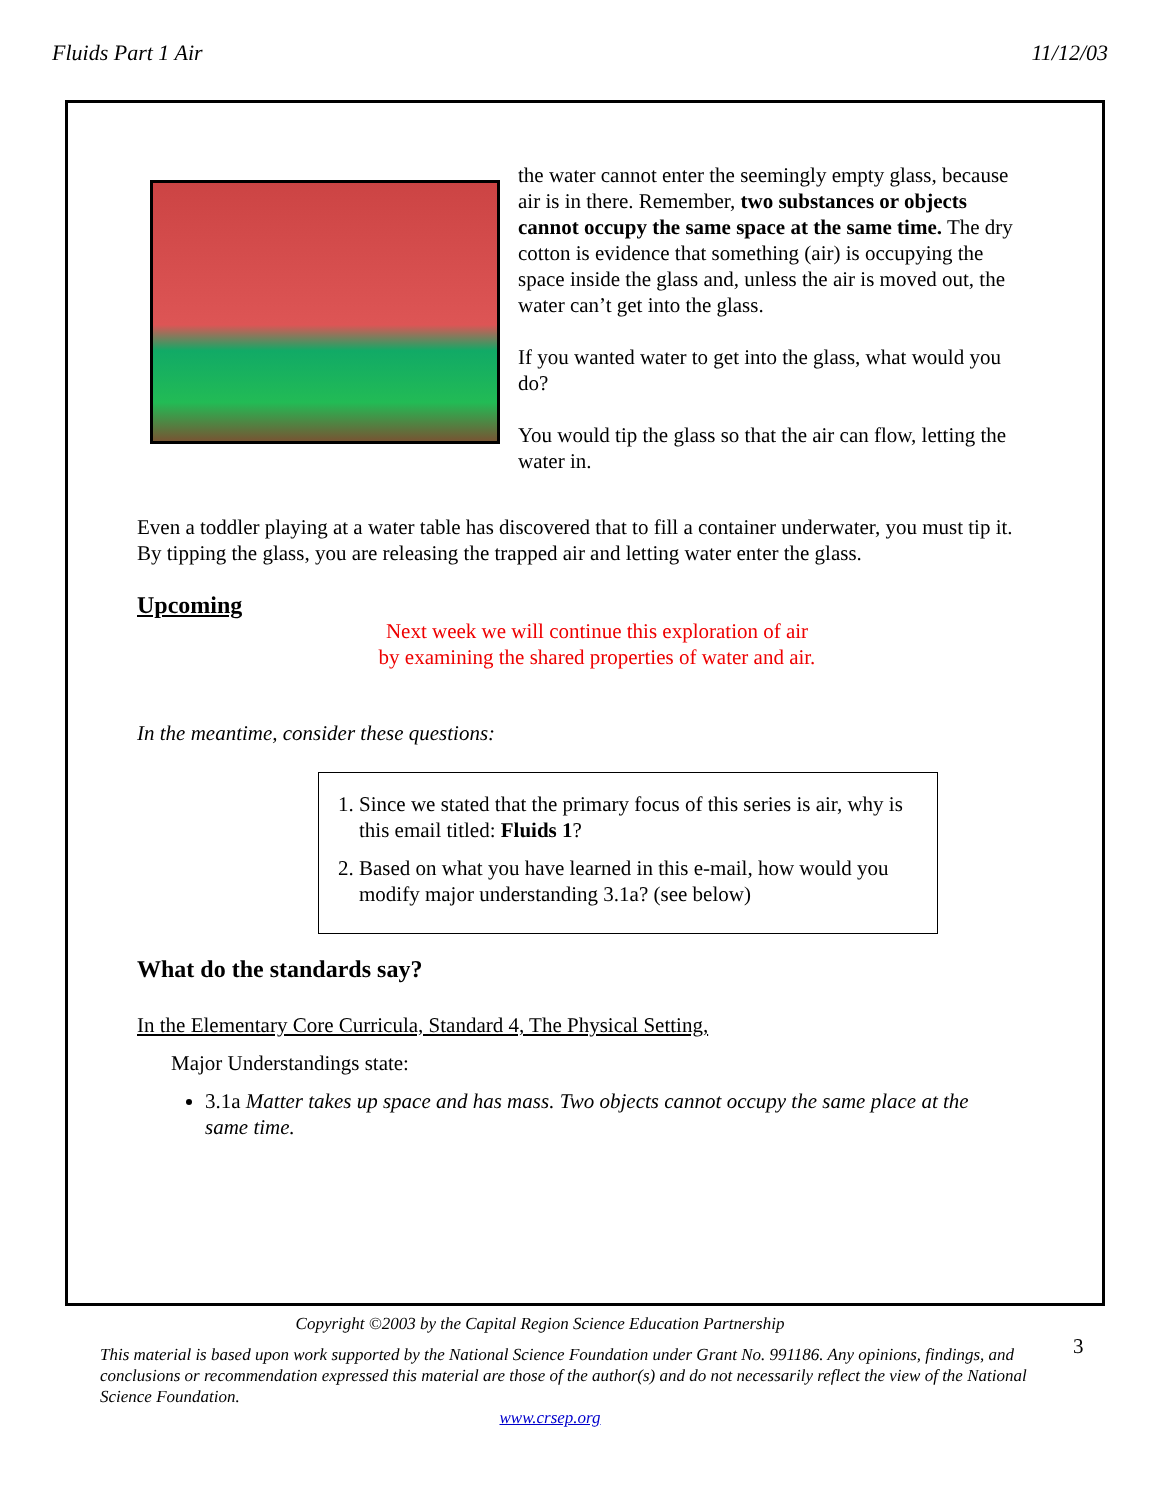Fluids Part 1 Air 11/12/03
the water cannot enter the seemingly empty glass, because air is in there. Remember, two substances or objects cannot occupy the same space at the same time. The dry cotton is evidence that something (air) is occupying the space inside the glass and, unless the air is moved out, the water can’t get into the glass.
If you wanted water to get into the glass, what would you do?
You would tip the glass so that the air can flow, letting the water in.
Even a toddler playing at a water table has discovered that to fill a container underwater, you must tip it. By tipping the glass, you are releasing the trapped air and letting water enter the glass.
Upcoming
Next week we will continue this exploration of air
by examining the shared properties of water and air.
In the meantime, consider these questions:
1. Since we stated that the primary focus of this series is air, why is this email titled: Fluids 1?
2. Based on what you have learned in this e-mail, how would you modify major understanding 3.1a? (see below)
What do the standards say?
In the Elementary Core Curricula, Standard 4, The Physical Setting,
Major Understandings state:
3.1a Matter takes up space and has mass. Two objects cannot occupy the same place at the same time.
Copyright ©2003 by the Capital Region Science Education Partnership
This material is based upon work supported by the National Science Foundation under Grant No. 991186. Any opinions, findings, and conclusions or recommendation expressed this material are those of the author(s) and do not necessarily reflect the view of the National Science Foundation.
www.crsep.org
3